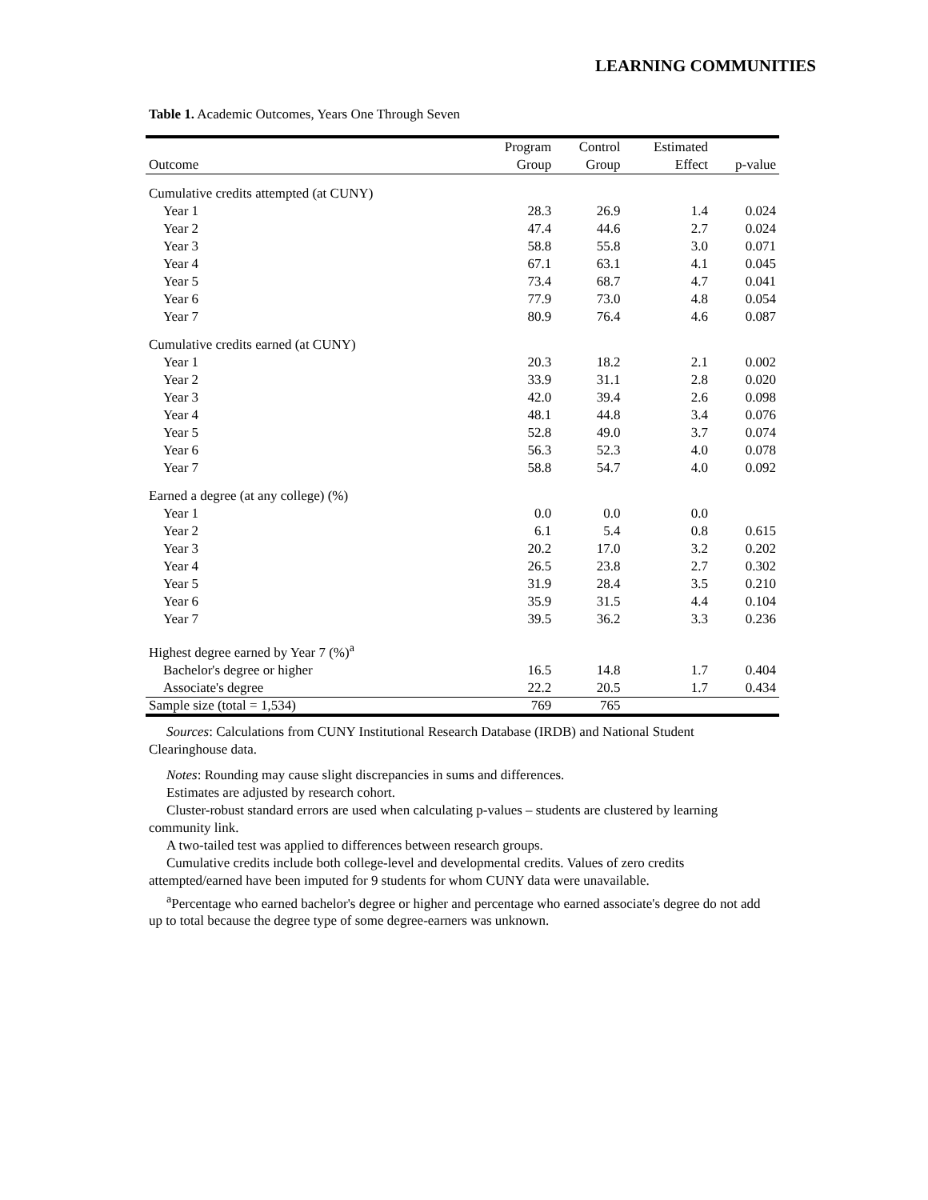LEARNING COMMUNITIES
Table 1. Academic Outcomes, Years One Through Seven
| | Program | Control | Estimated | |
| --- | --- | --- | --- | --- |
| Outcome | Group | Group | Effect | p-value |
| Cumulative credits attempted (at CUNY) | | | | |
| Year 1 | 28.3 | 26.9 | 1.4 | 0.024 |
| Year 2 | 47.4 | 44.6 | 2.7 | 0.024 |
| Year 3 | 58.8 | 55.8 | 3.0 | 0.071 |
| Year 4 | 67.1 | 63.1 | 4.1 | 0.045 |
| Year 5 | 73.4 | 68.7 | 4.7 | 0.041 |
| Year 6 | 77.9 | 73.0 | 4.8 | 0.054 |
| Year 7 | 80.9 | 76.4 | 4.6 | 0.087 |
| Cumulative credits earned (at CUNY) | | | | |
| Year 1 | 20.3 | 18.2 | 2.1 | 0.002 |
| Year 2 | 33.9 | 31.1 | 2.8 | 0.020 |
| Year 3 | 42.0 | 39.4 | 2.6 | 0.098 |
| Year 4 | 48.1 | 44.8 | 3.4 | 0.076 |
| Year 5 | 52.8 | 49.0 | 3.7 | 0.074 |
| Year 6 | 56.3 | 52.3 | 4.0 | 0.078 |
| Year 7 | 58.8 | 54.7 | 4.0 | 0.092 |
| Earned a degree (at any college) (%) | | | | |
| Year 1 | 0.0 | 0.0 | 0.0 | |
| Year 2 | 6.1 | 5.4 | 0.8 | 0.615 |
| Year 3 | 20.2 | 17.0 | 3.2 | 0.202 |
| Year 4 | 26.5 | 23.8 | 2.7 | 0.302 |
| Year 5 | 31.9 | 28.4 | 3.5 | 0.210 |
| Year 6 | 35.9 | 31.5 | 4.4 | 0.104 |
| Year 7 | 39.5 | 36.2 | 3.3 | 0.236 |
| Highest degree earned by Year 7 (%)<sup>a</sup> | | | | |
| Bachelor's degree or higher | 16.5 | 14.8 | 1.7 | 0.404 |
| Associate's degree | 22.2 | 20.5 | 1.7 | 0.434 |
| Sample size (total = 1,534) | 769 | 765 | | |
Sources: Calculations from CUNY Institutional Research Database (IRDB) and National Student Clearinghouse data.
Notes: Rounding may cause slight discrepancies in sums and differences.
Estimates are adjusted by research cohort.
Cluster-robust standard errors are used when calculating p-values – students are clustered by learning community link.
A two-tailed test was applied to differences between research groups.
Cumulative credits include both college-level and developmental credits. Values of zero credits attempted/earned have been imputed for 9 students for whom CUNY data were unavailable.
<sup>a</sup> Percentage who earned bachelor's degree or higher and percentage who earned associate's degree do not add up to total because the degree type of some degree-earners was unknown.